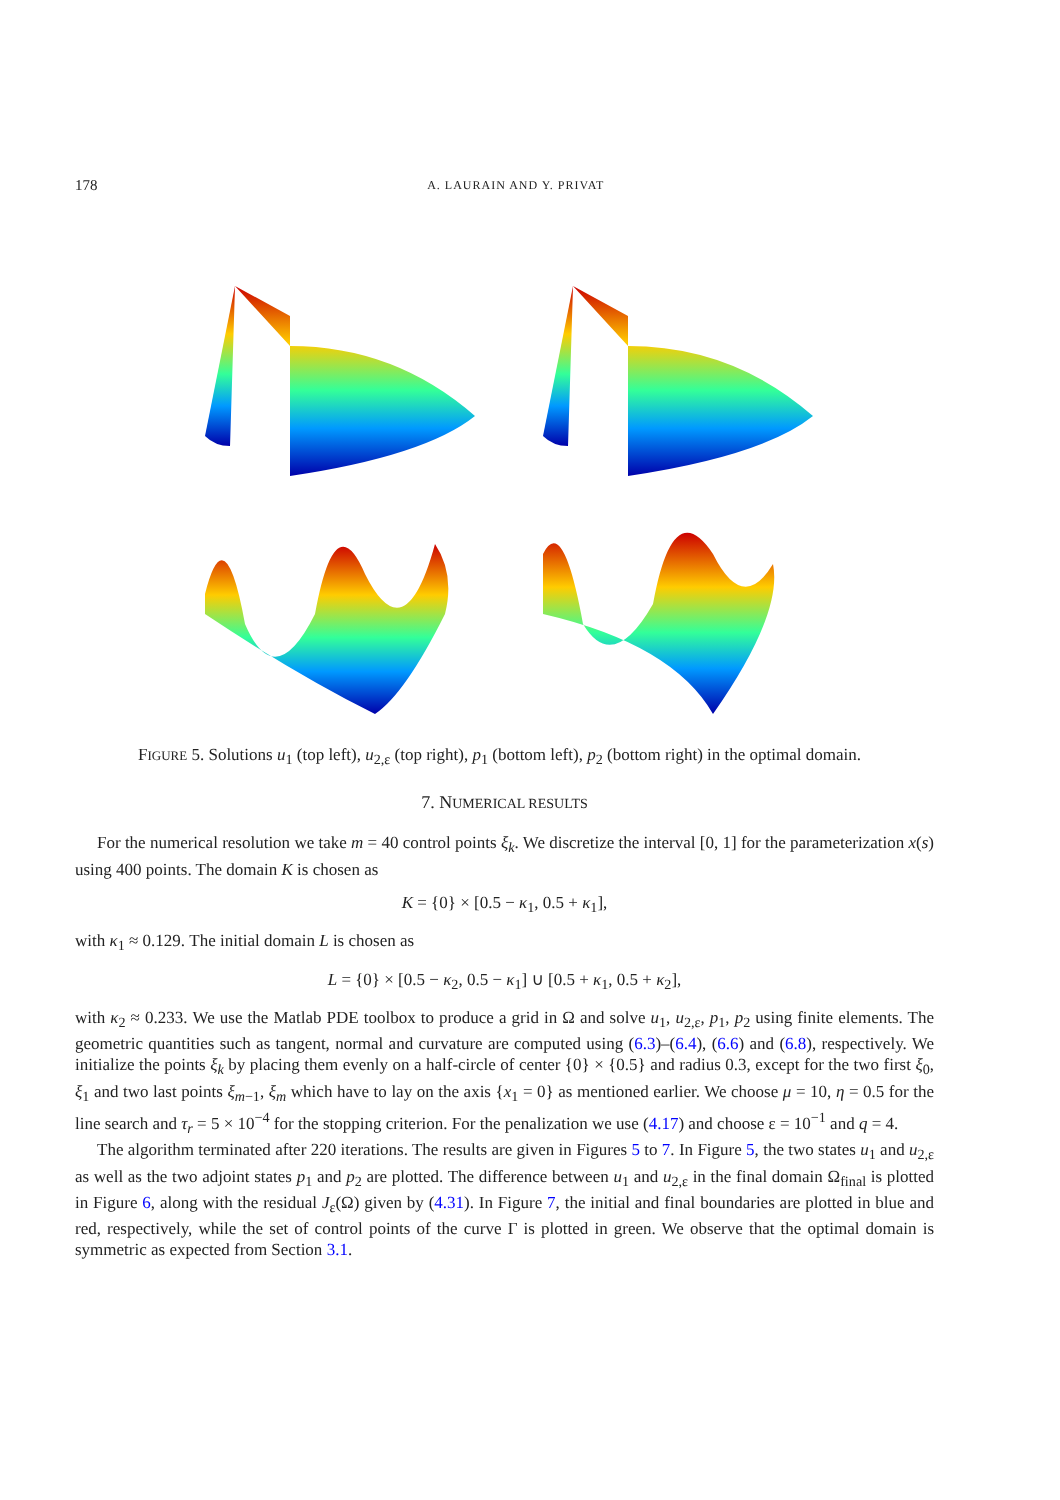178 A. LAURAIN AND Y. PRIVAT
FIGURE 5. Solutions u<sub>1</sub> (top left), u<sub>2,ε</sub> (top right), p<sub>1</sub> (bottom left), p<sub>2</sub> (bottom right) in the optimal domain.
7. NUMERICAL RESULTS
For the numerical resolution we take m = 40 control points ξ<sub>k</sub>. We discretize the interval [0, 1] for the parameterization x(s) using 400 points. The domain K is chosen as
K = {0} × [0.5 − κ<sub>1</sub>, 0.5 + κ<sub>1</sub>],
with κ<sub>1</sub> ≈ 0.129. The initial domain L is chosen as
L = {0} × [0.5 − κ<sub>2</sub>, 0.5 − κ<sub>1</sub>] ∪ [0.5 + κ<sub>1</sub>, 0.5 + κ<sub>2</sub>],
with κ<sub>2</sub> ≈ 0.233. We use the Matlab PDE toolbox to produce a grid in Ω and solve u<sub>1</sub>, u<sub>2,ε</sub>, p<sub>1</sub>, p<sub>2</sub> using finite elements. The geometric quantities such as tangent, normal and curvature are computed using (6.3)–(6.4), (6.6) and (6.8), respectively. We initialize the points ξ<sub>k</sub> by placing them evenly on a half-circle of center {0} × {0.5} and radius 0.3, except for the two first ξ<sub>0</sub>, ξ<sub>1</sub> and two last points ξ<sub>m−1</sub>, ξ<sub>m</sub> which have to lay on the axis {x<sub>1</sub> = 0} as mentioned earlier. We choose μ = 10, η = 0.5 for the line search and τ<sub>r</sub> = 5 × 10<sup>−4</sup> for the stopping criterion. For the penalization we use (4.17) and choose ε = 10<sup>−1</sup> and q = 4.
The algorithm terminated after 220 iterations. The results are given in Figures 5 to 7. In Figure 5, the two states u<sub>1</sub> and u<sub>2,ε</sub> as well as the two adjoint states p<sub>1</sub> and p<sub>2</sub> are plotted. The difference between u<sub>1</sub> and u<sub>2,ε</sub> in the final domain Ω<sub>final</sub> is plotted in Figure 6, along with the residual J<sub>ε</sub>(Ω) given by (4.31). In Figure 7, the initial and final boundaries are plotted in blue and red, respectively, while the set of control points of the curve Γ is plotted in green. We observe that the optimal domain is symmetric as expected from Section 3.1.